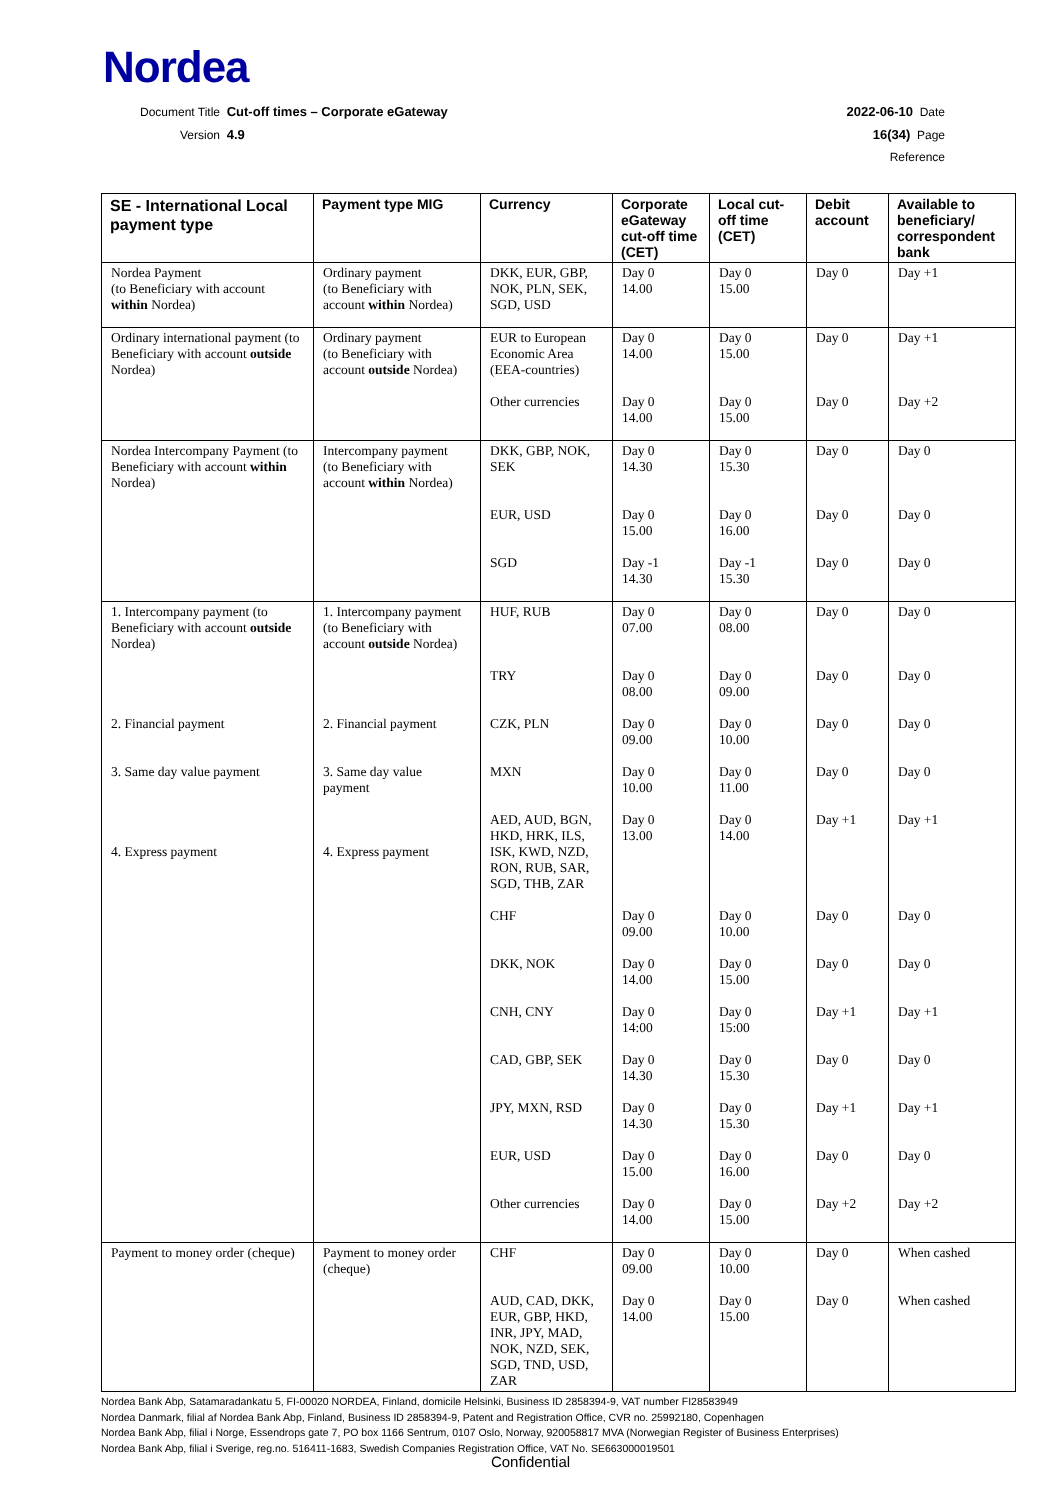Nordea
Document Title Cut-off times – Corporate eGateway 2022-06-10 Date
Version 4.9 16(34) Page
Reference
| SE - International Local payment type | Payment type MIG | Currency | Corporate eGateway cut-off time (CET) | Local cut-off time (CET) | Debit account | Available to beneficiary/ correspondent bank |
| --- | --- | --- | --- | --- | --- | --- |
| Nordea Payment (to Beneficiary with account within Nordea) | Ordinary payment (to Beneficiary with account within Nordea) | DKK, EUR, GBP, NOK, PLN, SEK, SGD, USD | Day 0 14.00 | Day 0 15.00 | Day 0 | Day +1 |
| Ordinary international payment (to Beneficiary with account outside Nordea) | Ordinary payment (to Beneficiary with account outside Nordea) | EUR to European Economic Area (EEA-countries) | Day 0 14.00 | Day 0 15.00 | Day 0 | Day +1 |
| | | Other currencies | Day 0 14.00 | Day 0 15.00 | Day 0 | Day +2 |
| Nordea Intercompany Payment (to Beneficiary with account within Nordea) | Intercompany payment (to Beneficiary with account within Nordea) | DKK, GBP, NOK, SEK | Day 0 14.30 | Day 0 15.30 | Day 0 | Day 0 |
| | | EUR, USD | Day 0 15.00 | Day 0 16.00 | Day 0 | Day 0 |
| | | SGD | Day -1 14.30 | Day -1 15.30 | Day 0 | Day 0 |
| 1. Intercompany payment (to Beneficiary with account outside Nordea) | 1. Intercompany payment (to Beneficiary with account outside Nordea) | HUF, RUB | Day 0 07.00 | Day 0 08.00 | Day 0 | Day 0 |
| | | TRY | Day 0 08.00 | Day 0 09.00 | Day 0 | Day 0 |
| 2. Financial payment | 2. Financial payment | CZK, PLN | Day 0 09.00 | Day 0 10.00 | Day 0 | Day 0 |
| 3. Same day value payment | 3. Same day value payment | MXN | Day 0 10.00 | Day 0 11.00 | Day 0 | Day 0 |
| 4. Express payment | 4. Express payment | AED, AUD, BGN, HKD, HRK, ILS, ISK, KWD, NZD, RON, RUB, SAR, SGD, THB, ZAR | Day 0 13.00 | Day 0 14.00 | Day +1 | Day +1 |
| | | CHF | Day 0 09.00 | Day 0 10.00 | Day 0 | Day 0 |
| | | DKK, NOK | Day 0 14.00 | Day 0 15.00 | Day 0 | Day 0 |
| | | CNH, CNY | Day 0 14:00 | Day 0 15:00 | Day +1 | Day +1 |
| | | CAD, GBP, SEK | Day 0 14.30 | Day 0 15.30 | Day 0 | Day 0 |
| | | JPY, MXN, RSD | Day 0 14.30 | Day 0 15.30 | Day +1 | Day +1 |
| | | EUR, USD | Day 0 15.00 | Day 0 16.00 | Day 0 | Day 0 |
| | | Other currencies | Day 0 14.00 | Day 0 15.00 | Day +2 | Day +2 |
| Payment to money order (cheque) | Payment to money order (cheque) | CHF | Day 0 09.00 | Day 0 10.00 | Day 0 | When cashed |
| | | AUD, CAD, DKK, EUR, GBP, HKD, INR, JPY, MAD, NOK, NZD, SEK, SGD, TND, USD, ZAR | Day 0 14.00 | Day 0 15.00 | Day 0 | When cashed |
Nordea Bank Abp, Satamaradankatu 5, FI-00020 NORDEA, Finland, domicile Helsinki, Business ID 2858394-9, VAT number FI28583949
Nordea Danmark, filial af Nordea Bank Abp, Finland, Business ID 2858394-9, Patent and Registration Office, CVR no. 25992180, Copenhagen
Nordea Bank Abp, filial i Norge, Essendrops gate 7, PO box 1166 Sentrum, 0107 Oslo, Norway, 920058817 MVA (Norwegian Register of Business Enterprises)
Nordea Bank Abp, filial i Sverige, reg.no. 516411-1683, Swedish Companies Registration Office, VAT No. SE663000019501
Confidential